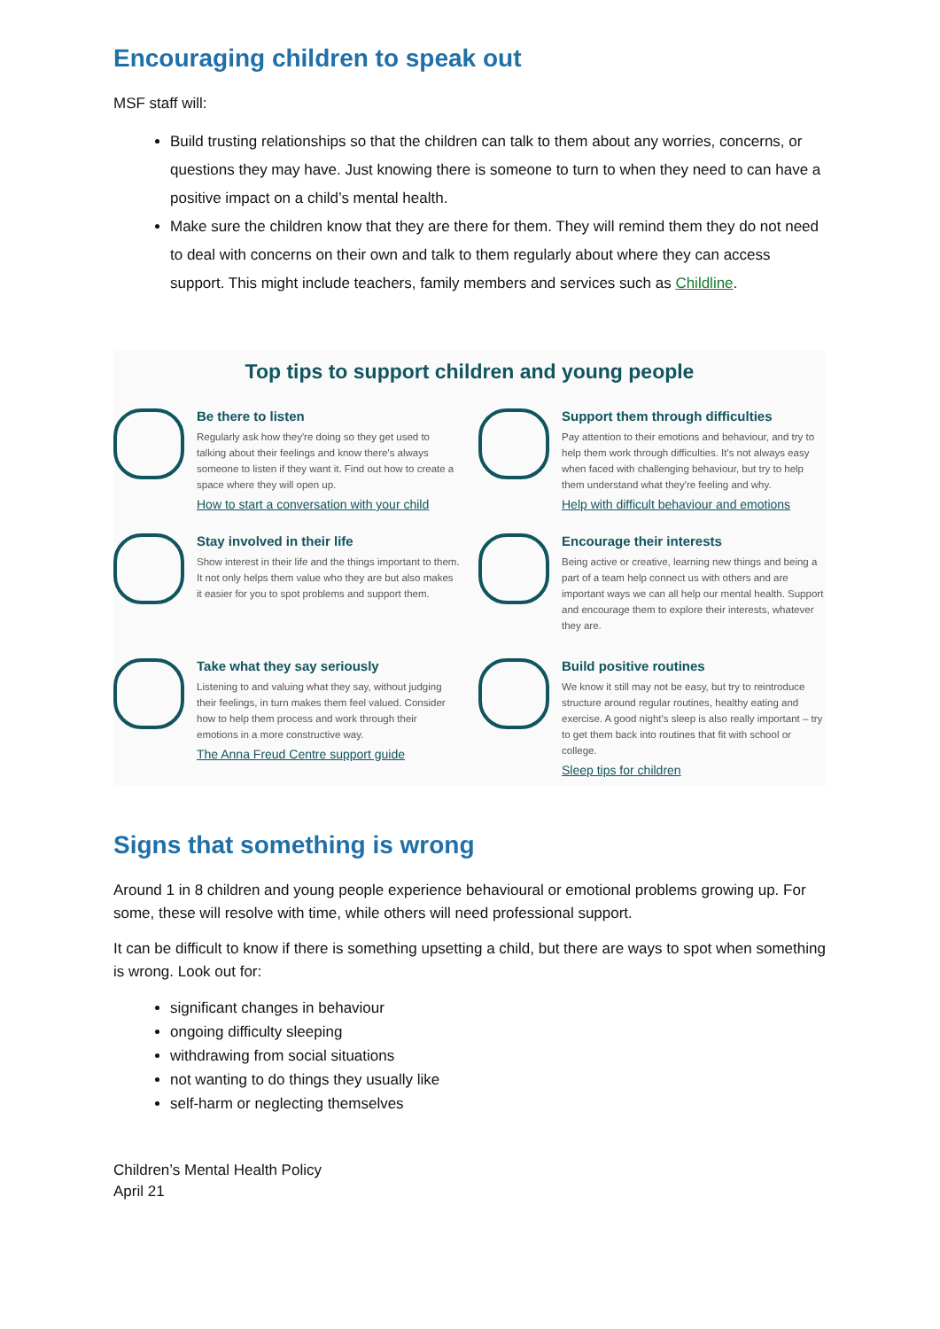Encouraging children to speak out
MSF staff will:
Build trusting relationships so that the children can talk to them about any worries, concerns, or questions they may have. Just knowing there is someone to turn to when they need to can have a positive impact on a child’s mental health.
Make sure the children know that they are there for them. They will remind them they do not need to deal with concerns on their own and talk to them regularly about where they can access support. This might include teachers, family members and services such as Childline.
Top tips to support children and young people
Be there to listen
Regularly ask how they're doing so they get used to talking about their feelings and know there's always someone to listen if they want it. Find out how to create a space where they will open up.
How to start a conversation with your child
Support them through difficulties
Pay attention to their emotions and behaviour, and try to help them work through difficulties. It's not always easy when faced with challenging behaviour, but try to help them understand what they're feeling and why.
Help with difficult behaviour and emotions
Stay involved in their life
Show interest in their life and the things important to them. It not only helps them value who they are but also makes it easier for you to spot problems and support them.
Encourage their interests
Being active or creative, learning new things and being a part of a team help connect us with others and are important ways we can all help our mental health. Support and encourage them to explore their interests, whatever they are.
Take what they say seriously
Listening to and valuing what they say, without judging their feelings, in turn makes them feel valued. Consider how to help them process and work through their emotions in a more constructive way.
The Anna Freud Centre support guide
Build positive routines
We know it still may not be easy, but try to reintroduce structure around regular routines, healthy eating and exercise. A good night's sleep is also really important – try to get them back into routines that fit with school or college.
Sleep tips for children
Signs that something is wrong
Around 1 in 8 children and young people experience behavioural or emotional problems growing up. For some, these will resolve with time, while others will need professional support.
It can be difficult to know if there is something upsetting a child, but there are ways to spot when something is wrong. Look out for:
significant changes in behaviour
ongoing difficulty sleeping
withdrawing from social situations
not wanting to do things they usually like
self-harm or neglecting themselves
Children’s Mental Health Policy
April 21